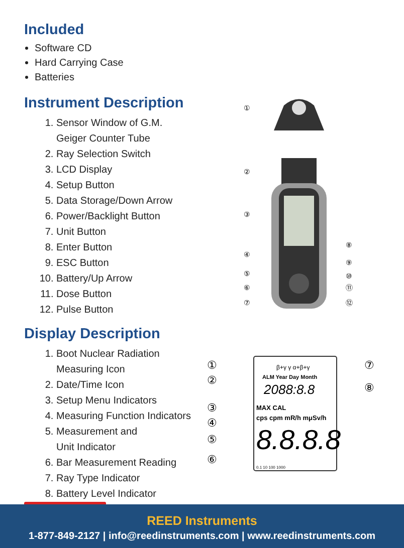Included
Software CD
Hard Carrying Case
Batteries
Instrument Description
1. Sensor Window of G.M.
Geiger Counter Tube
2. Ray Selection Switch
3. LCD Display
4. Setup Button
5. Data Storage/Down Arrow
6. Power/Backlight Button
7. Unit Button
8. Enter Button
9. ESC Button
10. Battery/Up Arrow
11. Dose Button
12. Pulse Button
Display Description
1. Boot Nuclear Radiation
Measuring Icon
2. Date/Time Icon
3. Setup Menu Indicators
4. Measuring Function Indicators
5. Measurement and
Unit Indicator
6. Bar Measurement Reading
7. Ray Type Indicator
8. Battery Level Indicator
①
②
③
④
⑤
⑥
⑦
⑧
⑨
⑩
⑪
⑫
β+γ γ α+β+γ
ALM Year Day Month
2088:8.8
MAX CAL
cps cpm mR/h mμSv/h
8.8.8.8
0.1 10 100 1000
①
②
③
④
⑤
⑥
⑦
⑧
REED Instruments
1-877-849-2127 | info@reedinstruments.com | www.reedinstruments.com